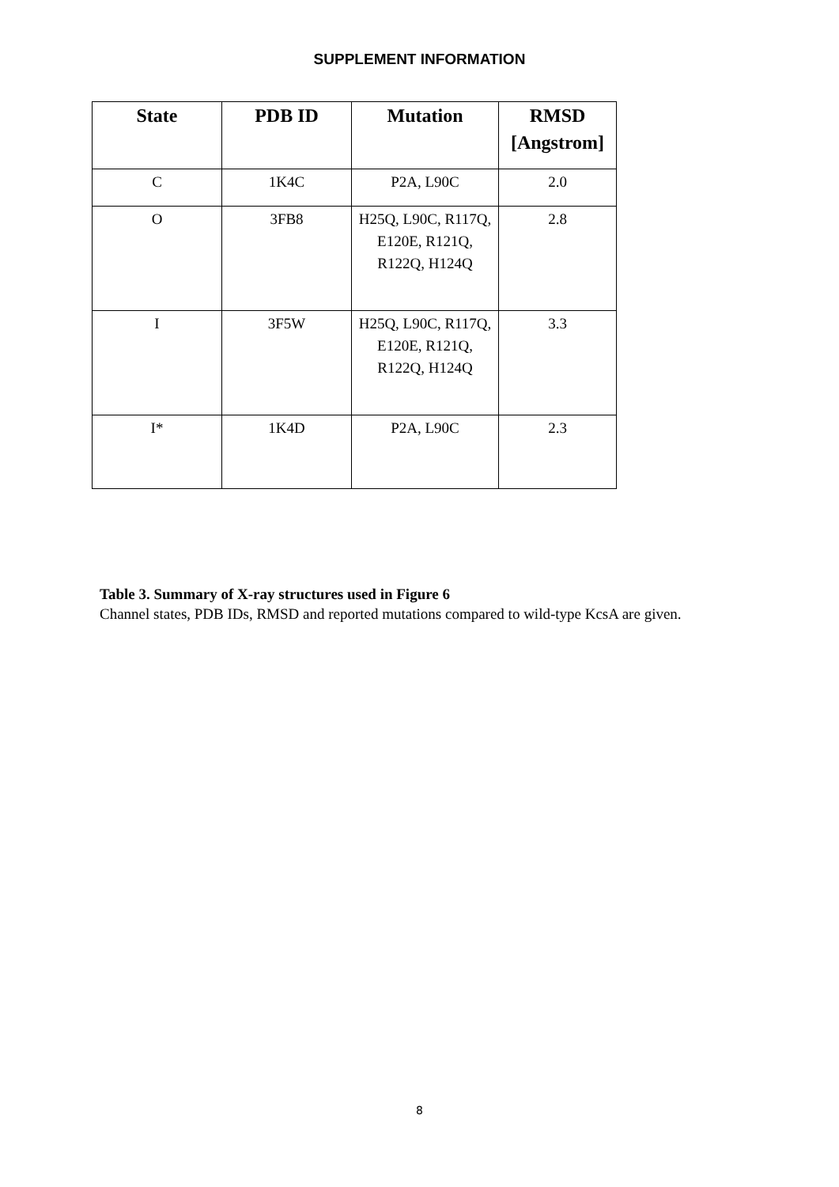SUPPLEMENT INFORMATION
| State | PDB ID | Mutation | RMSD [Angstrom] |
| --- | --- | --- | --- |
| C | 1K4C | P2A, L90C | 2.0 |
| O | 3FB8 | H25Q, L90C, R117Q, E120E, R121Q, R122Q, H124Q | 2.8 |
| I | 3F5W | H25Q, L90C, R117Q, E120E, R121Q, R122Q, H124Q | 3.3 |
| I* | 1K4D | P2A, L90C | 2.3 |
Table 3. Summary of X-ray structures used in Figure 6
Channel states, PDB IDs, RMSD and reported mutations compared to wild-type KcsA are given.
8